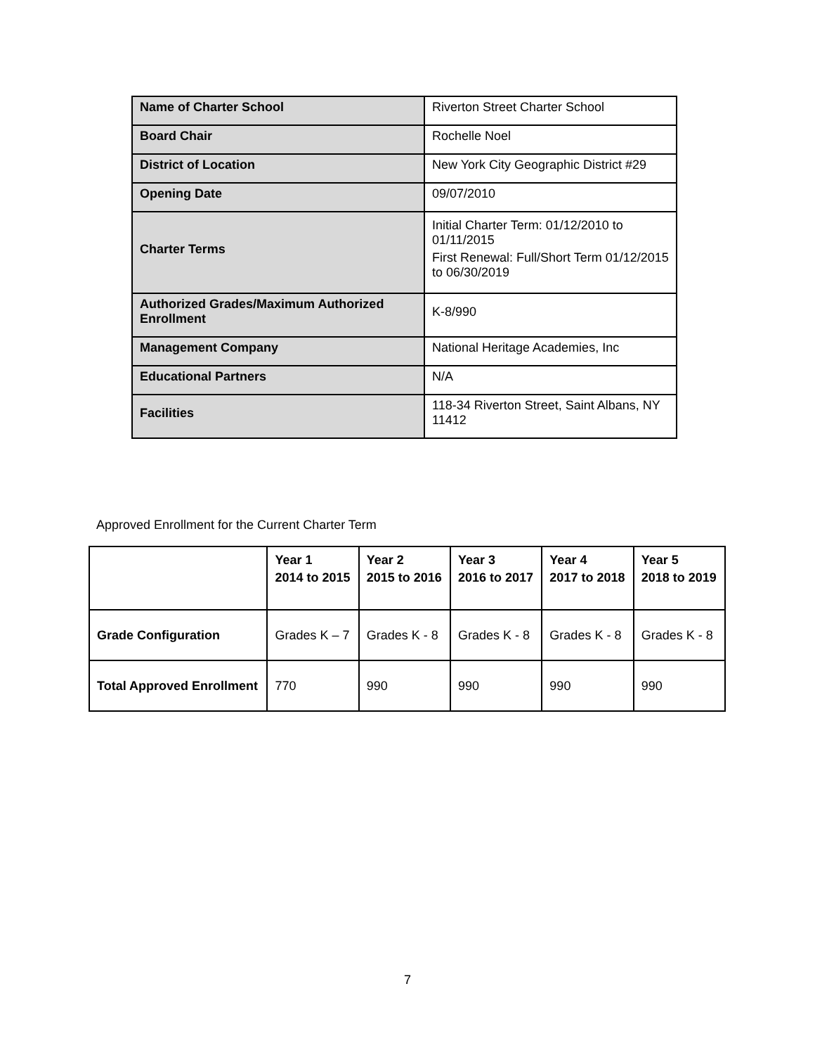| Name of Charter School | Riverton Street Charter School |
| Board Chair | Rochelle Noel |
| District of Location | New York City Geographic District #29 |
| Opening Date | 09/07/2010 |
| Charter Terms | Initial Charter Term: 01/12/2010 to 01/11/2015 First Renewal: Full/Short Term 01/12/2015 to 06/30/2019 |
| Authorized Grades/Maximum Authorized Enrollment | K-8/990 |
| Management Company | National Heritage Academies, Inc |
| Educational Partners | N/A |
| Facilities | 118-34 Riverton Street, Saint Albans, NY 11412 |
Approved Enrollment for the Current Charter Term
| | Year 1 2014 to 2015 | Year 2 2015 to 2016 | Year 3 2016 to 2017 | Year 4 2017 to 2018 | Year 5 2018 to 2019 |
| --- | --- | --- | --- | --- | --- |
| Grade Configuration | Grades K – 7 | Grades K - 8 | Grades K - 8 | Grades K - 8 | Grades K - 8 |
| Total Approved Enrollment | 770 | 990 | 990 | 990 | 990 |
7